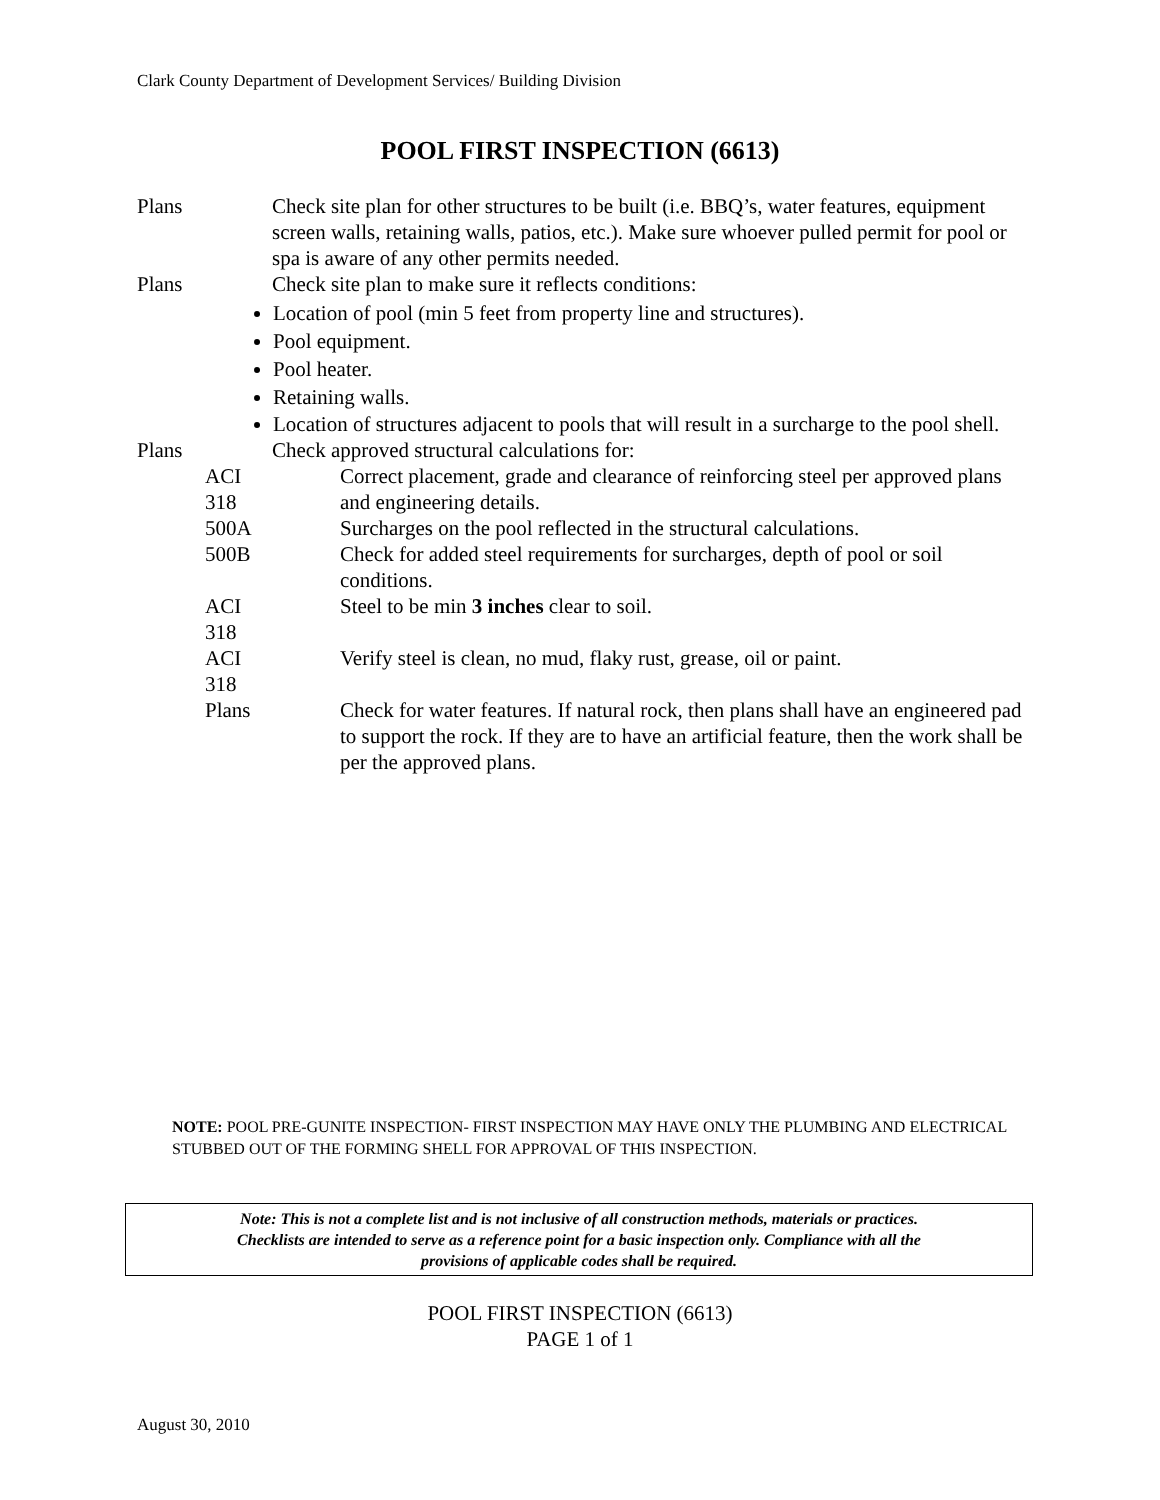Clark County Department of Development Services/ Building Division
POOL FIRST INSPECTION (6613)
Plans Check site plan for other structures to be built (i.e. BBQ’s, water features, equipment screen walls, retaining walls, patios, etc.). Make sure whoever pulled permit for pool or spa is aware of any other permits needed.
Plans Check site plan to make sure it reflects conditions:
Location of pool (min 5 feet from property line and structures).
Pool equipment.
Pool heater.
Retaining walls.
Location of structures adjacent to pools that will result in a surcharge to the pool shell.
Plans Check approved structural calculations for:
ACI 318 Correct placement, grade and clearance of reinforcing steel per approved plans and engineering details.
500A Surcharges on the pool reflected in the structural calculations.
500B Check for added steel requirements for surcharges, depth of pool or soil conditions.
ACI 318 Steel to be min 3 inches clear to soil.
ACI 318 Verify steel is clean, no mud, flaky rust, grease, oil or paint.
Plans Check for water features. If natural rock, then plans shall have an engineered pad to support the rock. If they are to have an artificial feature, then the work shall be per the approved plans.
NOTE: POOL PRE-GUNITE INSPECTION- FIRST INSPECTION MAY HAVE ONLY THE PLUMBING AND ELECTRICAL STUBBED OUT OF THE FORMING SHELL FOR APPROVAL OF THIS INSPECTION.
Note: This is not a complete list and is not inclusive of all construction methods, materials or practices.
Checklists are intended to serve as a reference point for a basic inspection only. Compliance with all the
provisions of applicable codes shall be required.
POOL FIRST INSPECTION (6613)
PAGE 1 of 1
August 30, 2010